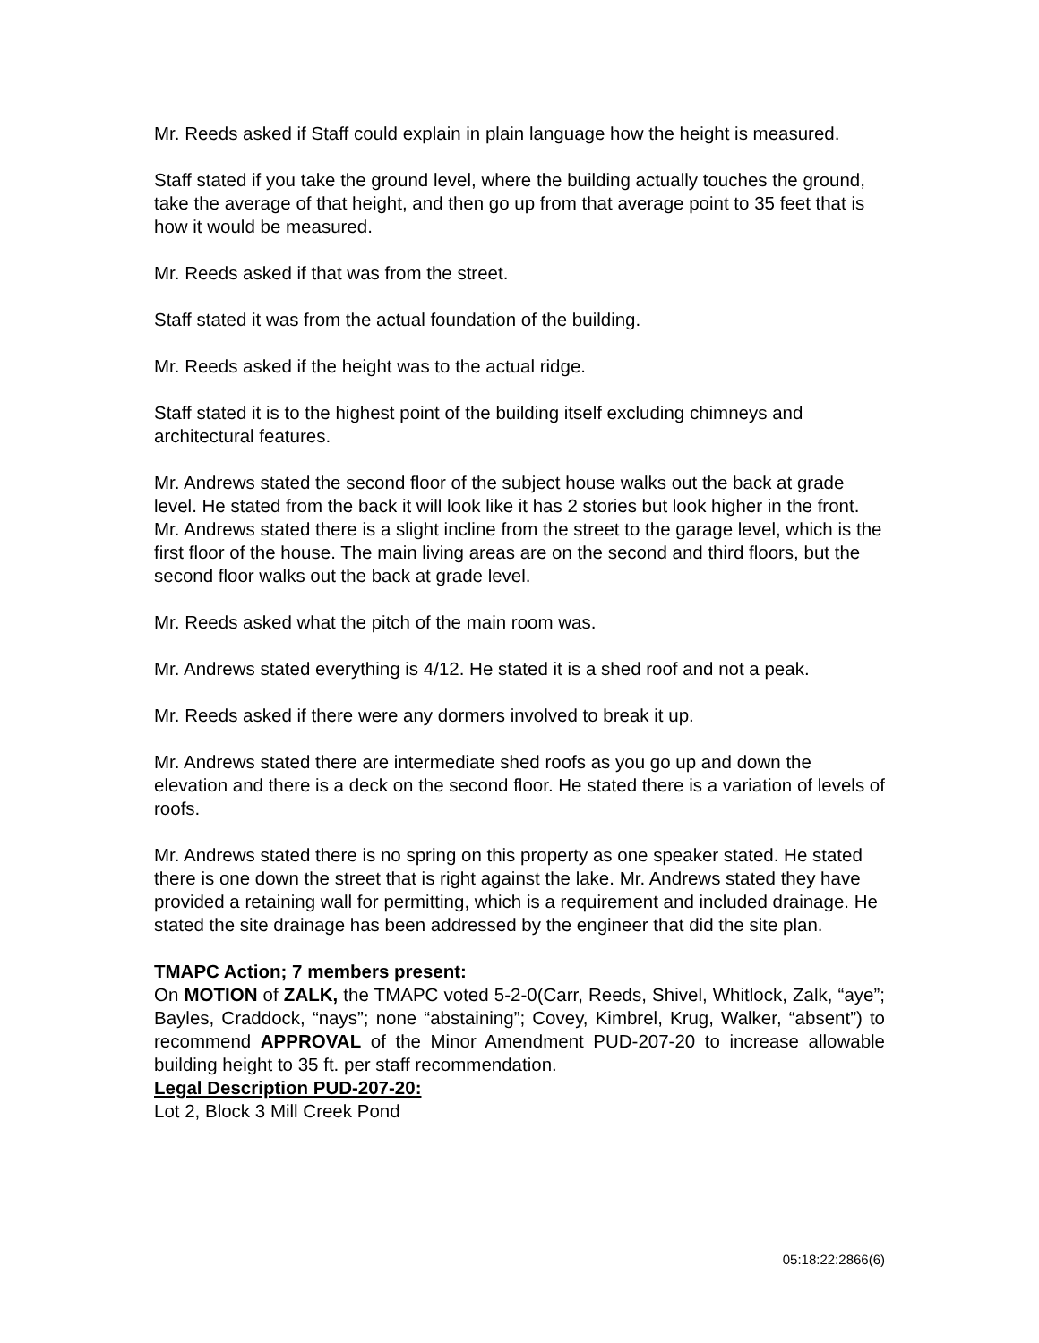Mr. Reeds asked if Staff could explain in plain language how the height is measured.
Staff stated if you take the ground level, where the building actually touches the ground, take the average of that height, and then go up from that average point to 35 feet that is how it would be measured.
Mr. Reeds asked if that was from the street.
Staff stated it was from the actual foundation of the building.
Mr. Reeds asked if the height was to the actual ridge.
Staff stated it is to the highest point of the building itself excluding chimneys and architectural features.
Mr. Andrews stated the second floor of the subject house walks out the back at grade level. He stated from the back it will look like it has 2 stories but look higher in the front. Mr. Andrews stated there is a slight incline from the street to the garage level, which is the first floor of the house. The main living areas are on the second and third floors, but the second floor walks out the back at grade level.
Mr. Reeds asked what the pitch of the main room was.
Mr. Andrews stated everything is 4/12. He stated it is a shed roof and not a peak.
Mr. Reeds asked if there were any dormers involved to break it up.
Mr. Andrews stated there are intermediate shed roofs as you go up and down the elevation and there is a deck on the second floor. He stated there is a variation of levels of roofs.
Mr. Andrews stated there is no spring on this property as one speaker stated. He stated there is one down the street that is right against the lake. Mr. Andrews stated they have provided a retaining wall for permitting, which is a requirement and included drainage. He stated the site drainage has been addressed by the engineer that did the site plan.
TMAPC Action; 7 members present:
On MOTION of ZALK, the TMAPC voted 5-2-0(Carr, Reeds, Shivel, Whitlock, Zalk, “aye”; Bayles, Craddock, “nays”; none “abstaining”; Covey, Kimbrel, Krug, Walker, “absent”) to recommend APPROVAL of the Minor Amendment PUD-207-20 to increase allowable building height to 35 ft. per staff recommendation.
Legal Description PUD-207-20:
Lot 2, Block 3 Mill Creek Pond
05:18:22:2866(6)